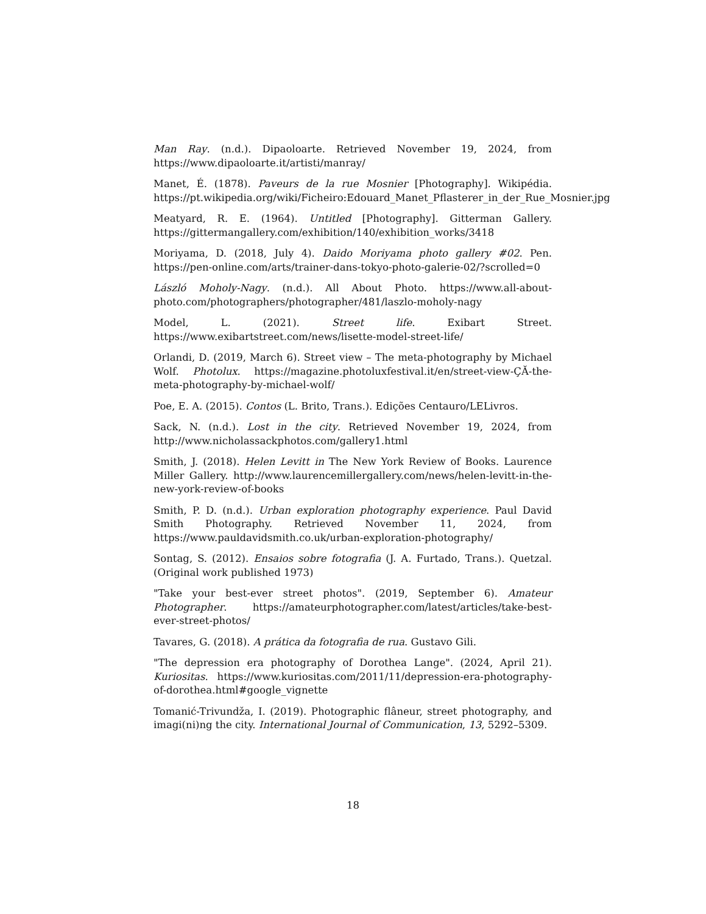Man Ray. (n.d.). Dipaoloarte. Retrieved November 19, 2024, from https://www.dipaoloarte.it/artisti/manray/
Manet, É. (1878). Paveurs de la rue Mosnier [Photography]. Wikipédia. https://pt.wikipedia.org/wiki/Ficheiro:Edouard_Manet_Pflasterer_in_der_Rue_Mosnier.jpg
Meatyard, R. E. (1964). Untitled [Photography]. Gitterman Gallery. https://gittermangallery.com/exhibition/140/exhibition_works/3418
Moriyama, D. (2018, July 4). Daido Moriyama photo gallery #02. Pen. https://pen-online.com/arts/trainer-dans-tokyo-photo-galerie-02/?scrolled=0
László Moholy-Nagy. (n.d.). All About Photo. https://www.all-about-photo.com/photographers/photographer/481/laszlo-moholy-nagy
Model, L. (2021). Street life. Exibart Street. https://www.exibartstreet.com/news/lisette-model-street-life/
Orlandi, D. (2019, March 6). Street view – The meta-photography by Michael Wolf. Photolux. https://magazine.photoluxfestival.it/en/street-view-ÇĂ-the-meta-photography-by-michael-wolf/
Poe, E. A. (2015). Contos (L. Brito, Trans.). Edições Centauro/LELivros.
Sack, N. (n.d.). Lost in the city. Retrieved November 19, 2024, from http://www.nicholassackphotos.com/gallery1.html
Smith, J. (2018). Helen Levitt in The New York Review of Books. Laurence Miller Gallery. http://www.laurencemillergallery.com/news/helen-levitt-in-the-new-york-review-of-books
Smith, P. D. (n.d.). Urban exploration photography experience. Paul David Smith Photography. Retrieved November 11, 2024, from https://www.pauldavidsmith.co.uk/urban-exploration-photography/
Sontag, S. (2012). Ensaios sobre fotografia (J. A. Furtado, Trans.). Quetzal. (Original work published 1973)
"Take your best-ever street photos". (2019, September 6). Amateur Photographer. https://amateurphotographer.com/latest/articles/take-best-ever-street-photos/
Tavares, G. (2018). A prática da fotografia de rua. Gustavo Gili.
"The depression era photography of Dorothea Lange". (2024, April 21). Kuriositas. https://www.kuriositas.com/2011/11/depression-era-photography-of-dorothea.html#google_vignette
Tomanić-Trivundža, I. (2019). Photographic flâneur, street photography, and imagi(ni)ng the city. International Journal of Communication, 13, 5292–5309.
18